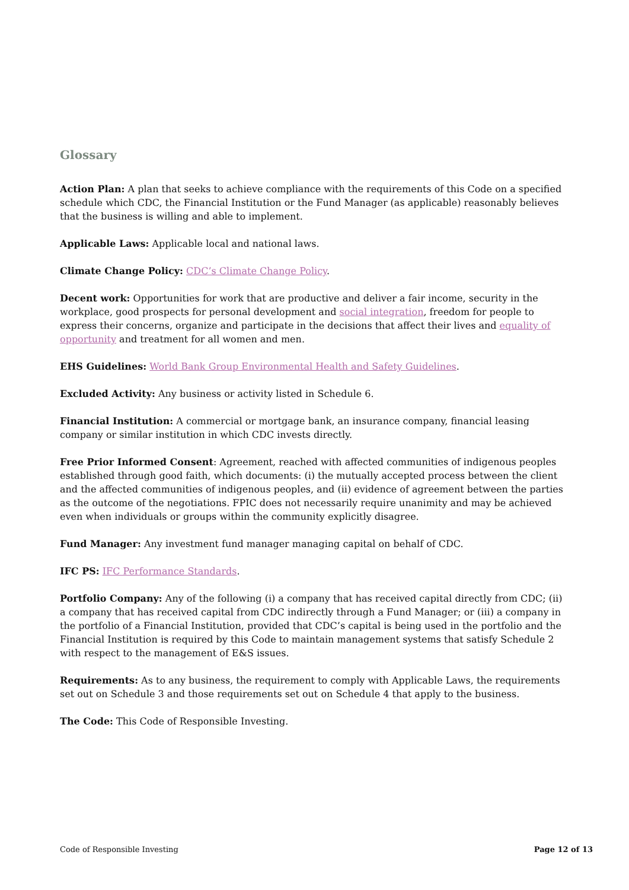Glossary
Action Plan: A plan that seeks to achieve compliance with the requirements of this Code on a specified schedule which CDC, the Financial Institution or the Fund Manager (as applicable) reasonably believes that the business is willing and able to implement.
Applicable Laws: Applicable local and national laws.
Climate Change Policy: CDC’s Climate Change Policy.
Decent work: Opportunities for work that are productive and deliver a fair income, security in the workplace, good prospects for personal development and social integration, freedom for people to express their concerns, organize and participate in the decisions that affect their lives and equality of opportunity and treatment for all women and men.
EHS Guidelines: World Bank Group Environmental Health and Safety Guidelines.
Excluded Activity: Any business or activity listed in Schedule 6.
Financial Institution: A commercial or mortgage bank, an insurance company, financial leasing company or similar institution in which CDC invests directly.
Free Prior Informed Consent: Agreement, reached with affected communities of indigenous peoples established through good faith, which documents: (i) the mutually accepted process between the client and the affected communities of indigenous peoples, and (ii) evidence of agreement between the parties as the outcome of the negotiations. FPIC does not necessarily require unanimity and may be achieved even when individuals or groups within the community explicitly disagree.
Fund Manager: Any investment fund manager managing capital on behalf of CDC.
IFC PS: IFC Performance Standards.
Portfolio Company: Any of the following (i) a company that has received capital directly from CDC; (ii) a company that has received capital from CDC indirectly through a Fund Manager; or (iii) a company in the portfolio of a Financial Institution, provided that CDC’s capital is being used in the portfolio and the Financial Institution is required by this Code to maintain management systems that satisfy Schedule 2 with respect to the management of E&S issues.
Requirements: As to any business, the requirement to comply with Applicable Laws, the requirements set out on Schedule 3 and those requirements set out on Schedule 4 that apply to the business.
The Code: This Code of Responsible Investing.
Code of Responsible Investing Page 12 of 13